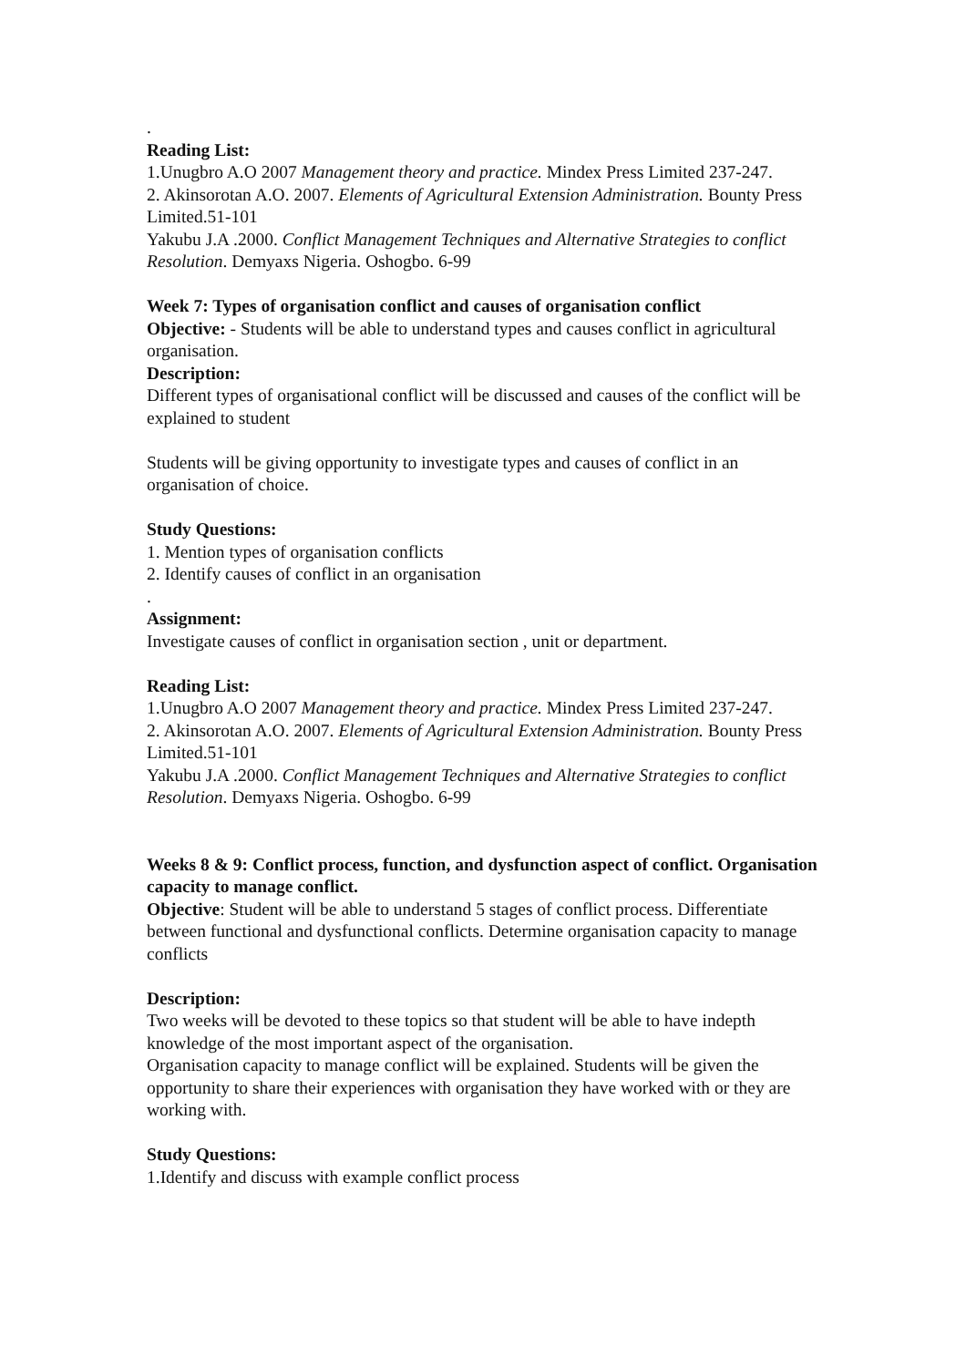.
Reading List:
1.Unugbro A.O 2007 Management theory and practice. Mindex Press Limited 237-247.
2. Akinsorotan A.O. 2007. Elements of Agricultural Extension Administration. Bounty Press Limited.51-101
Yakubu J.A .2000. Conflict Management Techniques and Alternative Strategies to conflict Resolution. Demyaxs Nigeria. Oshogbo. 6-99
Week 7: Types of organisation conflict and causes of organisation conflict
Objective: - Students will be able to understand types and causes conflict in agricultural organisation.
Description:
Different types of organisational conflict will be discussed and causes of the conflict will be explained to student
Students will be giving opportunity to investigate types and causes of conflict in an organisation of choice.
Study Questions:
1. Mention types of organisation conflicts
2. Identify causes of conflict in an organisation
.
Assignment:
Investigate causes of conflict in organisation section , unit or department.
Reading List:
1.Unugbro A.O 2007 Management theory and practice. Mindex Press Limited 237-247.
2. Akinsorotan A.O. 2007. Elements of Agricultural Extension Administration. Bounty Press Limited.51-101
Yakubu J.A .2000. Conflict Management Techniques and Alternative Strategies to conflict Resolution. Demyaxs Nigeria. Oshogbo. 6-99
Weeks 8 & 9: Conflict process, function, and dysfunction aspect of conflict. Organisation capacity to manage conflict.
Objective: Student will be able to understand 5 stages of conflict process. Differentiate between functional and dysfunctional conflicts. Determine organisation capacity to manage conflicts
Description:
Two weeks will be devoted to these topics so that student will be able to have indepth knowledge of the most important aspect of the organisation.
Organisation capacity to manage conflict will be explained. Students will be given the opportunity to share their experiences with organisation they have worked with or they are working with.
Study Questions:
1.Identify and discuss with example conflict process